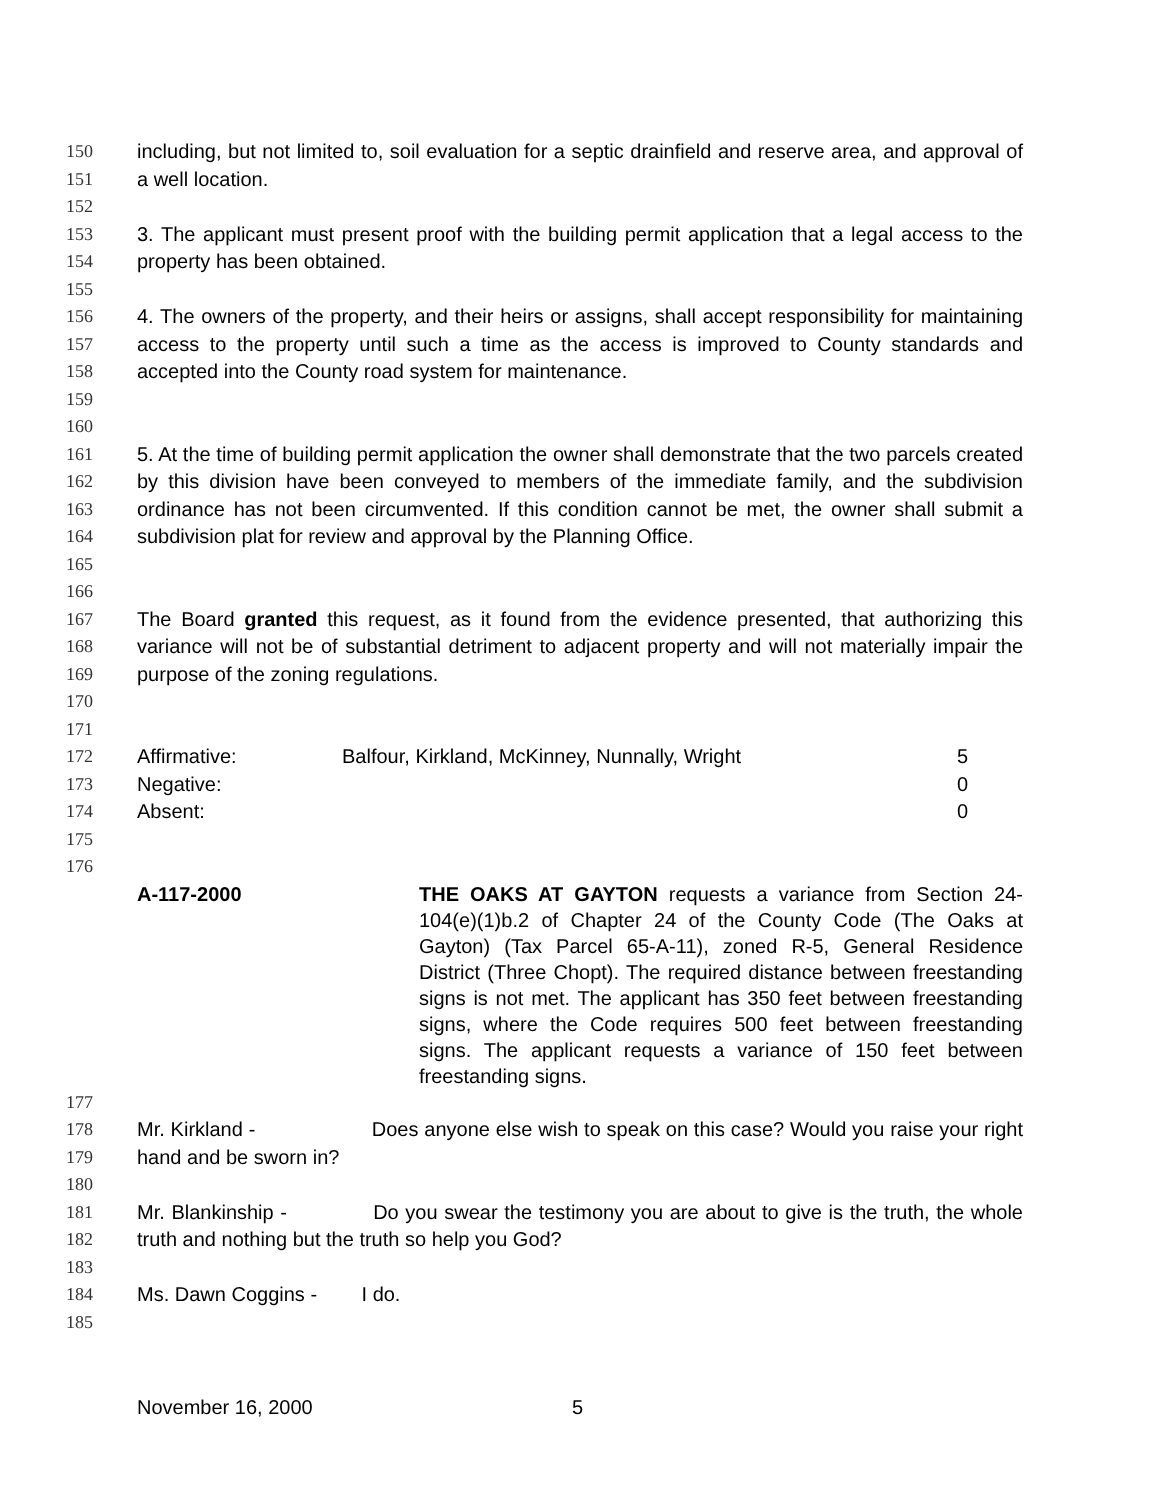150
151
including, but not limited to, soil evaluation for a septic drainfield and reserve area, and approval of a well location.
152
153
154
3. The applicant must present proof with the building permit application that a legal access to the property has been obtained.
155
156
157
158
159
4. The owners of the property, and their heirs or assigns, shall accept responsibility for maintaining access to the property until such a time as the access is improved to County standards and accepted into the County road system for maintenance.
160
161
162
163
164
165
5. At the time of building permit application the owner shall demonstrate that the two parcels created by this division have been conveyed to members of the immediate family, and the subdivision ordinance has not been circumvented. If this condition cannot be met, the owner shall submit a subdivision plat for review and approval by the Planning Office.
166
167
168
169
The Board granted this request, as it found from the evidence presented, that authorizing this variance will not be of substantial detriment to adjacent property and will not materially impair the purpose of the zoning regulations.
170
171
172 Affirmative: Balfour, Kirkland, McKinney, Nunnally, Wright 5
173 Negative: 0
174 Absent: 0
175
176
A-117-2000 THE OAKS AT GAYTON requests a variance from Section 24-104(e)(1)b.2 of Chapter 24 of the County Code (The Oaks at Gayton) (Tax Parcel 65-A-11), zoned R-5, General Residence District (Three Chopt). The required distance between freestanding signs is not met. The applicant has 350 feet between freestanding signs, where the Code requires 500 feet between freestanding signs. The applicant requests a variance of 150 feet between freestanding signs.
177
178
179
Mr. Kirkland - Does anyone else wish to speak on this case? Would you raise your right hand and be sworn in?
180
181
182
Mr. Blankinship - Do you swear the testimony you are about to give is the truth, the whole truth and nothing but the truth so help you God?
183
184 Ms. Dawn Coggins - I do.
185
November 16, 2000 5